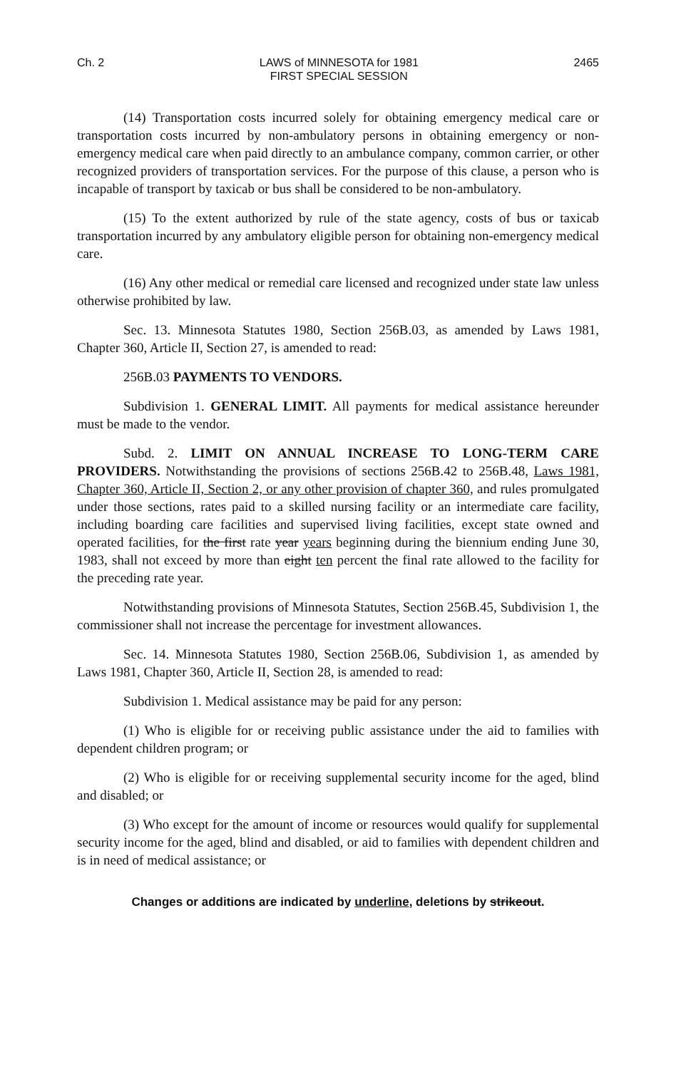Ch. 2 LAWS of MINNESOTA for 1981
FIRST SPECIAL SESSION 2465
(14) Transportation costs incurred solely for obtaining emergency medical care or transportation costs incurred by non-ambulatory persons in obtaining emergency or non-emergency medical care when paid directly to an ambulance company, common carrier, or other recognized providers of transportation services. For the purpose of this clause, a person who is incapable of transport by taxicab or bus shall be considered to be non-ambulatory.
(15) To the extent authorized by rule of the state agency, costs of bus or taxicab transportation incurred by any ambulatory eligible person for obtaining non-emergency medical care.
(16) Any other medical or remedial care licensed and recognized under state law unless otherwise prohibited by law.
Sec. 13. Minnesota Statutes 1980, Section 256B.03, as amended by Laws 1981, Chapter 360, Article II, Section 27, is amended to read:
256B.03 PAYMENTS TO VENDORS.
Subdivision 1. GENERAL LIMIT. All payments for medical assistance hereunder must be made to the vendor.
Subd. 2. LIMIT ON ANNUAL INCREASE TO LONG-TERM CARE PROVIDERS. Notwithstanding the provisions of sections 256B.42 to 256B.48, Laws 1981, Chapter 360, Article II, Section 2, or any other provision of chapter 360, and rules promulgated under those sections, rates paid to a skilled nursing facility or an intermediate care facility, including boarding care facilities and supervised living facilities, except state owned and operated facilities, for the first rate year years beginning during the biennium ending June 30, 1983, shall not exceed by more than eight ten percent the final rate allowed to the facility for the preceding rate year.
Notwithstanding provisions of Minnesota Statutes, Section 256B.45, Subdivision 1, the commissioner shall not increase the percentage for investment allowances.
Sec. 14. Minnesota Statutes 1980, Section 256B.06, Subdivision 1, as amended by Laws 1981, Chapter 360, Article II, Section 28, is amended to read:
Subdivision 1. Medical assistance may be paid for any person:
(1) Who is eligible for or receiving public assistance under the aid to families with dependent children program; or
(2) Who is eligible for or receiving supplemental security income for the aged, blind and disabled; or
(3) Who except for the amount of income or resources would qualify for supplemental security income for the aged, blind and disabled, or aid to families with dependent children and is in need of medical assistance; or
Changes or additions are indicated by underline, deletions by strikeout.